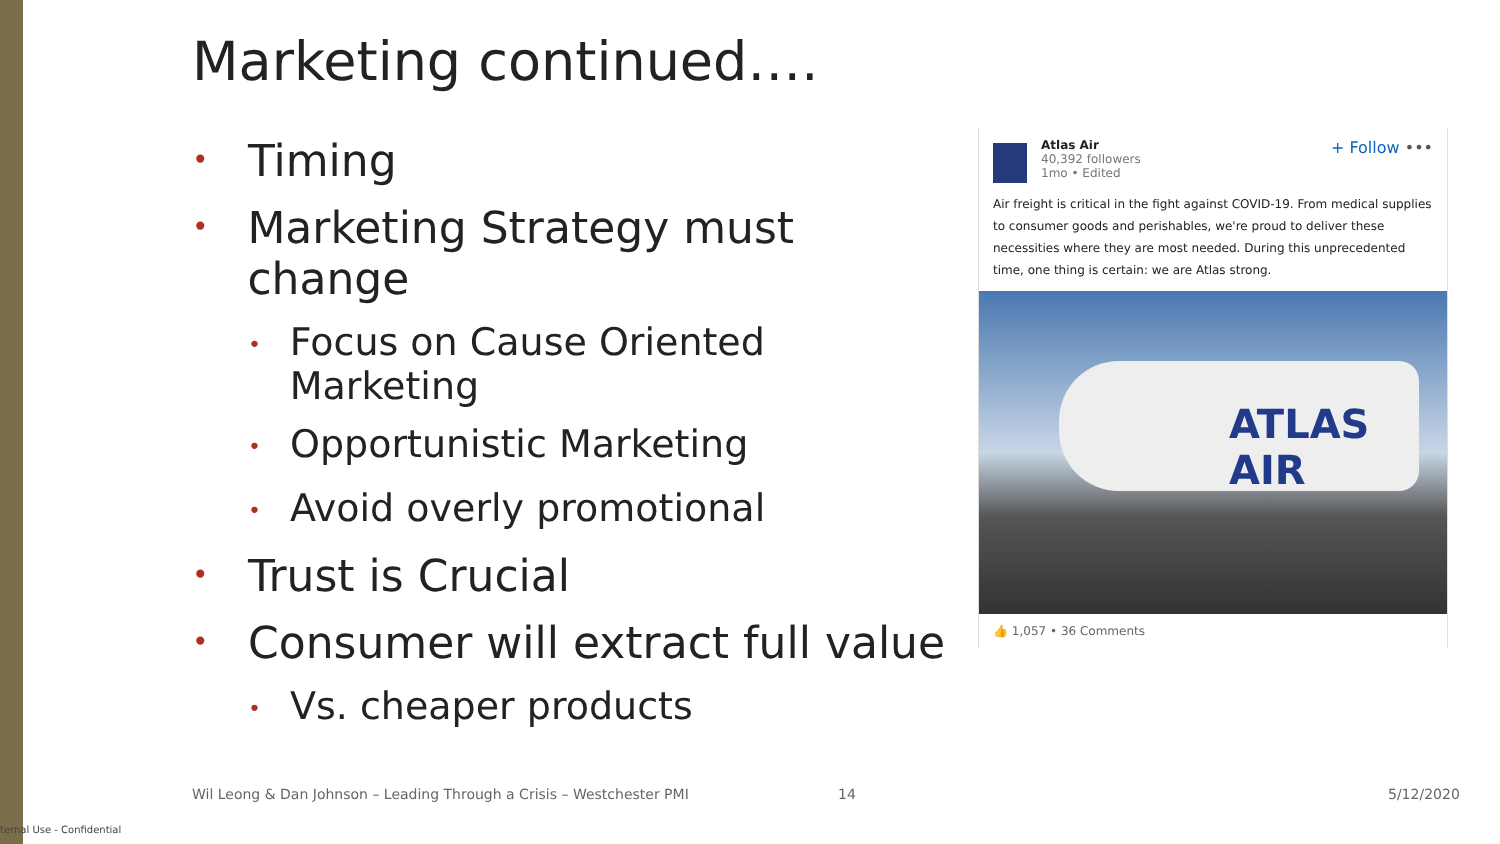Marketing continued….
• Timing
• Marketing Strategy must change
• Focus on Cause Oriented Marketing
• Opportunistic Marketing
• Avoid overly promotional
• Trust is Crucial
• Consumer will extract full value
• Vs. cheaper products
Atlas Air
40,392 followers
1mo • Edited
+ Follow •••
Air freight is critical in the fight against COVID-19. From medical supplies to consumer goods and perishables, we're proud to deliver these necessities where they are most needed. During this unprecedented time, one thing is certain: we are Atlas strong.
ATLAS AIR
👍 1,057 • 36 Comments
Wil Leong & Dan Johnson – Leading Through a Crisis – Westchester PMI
14 5/12/2020
ternal Use - Confidential